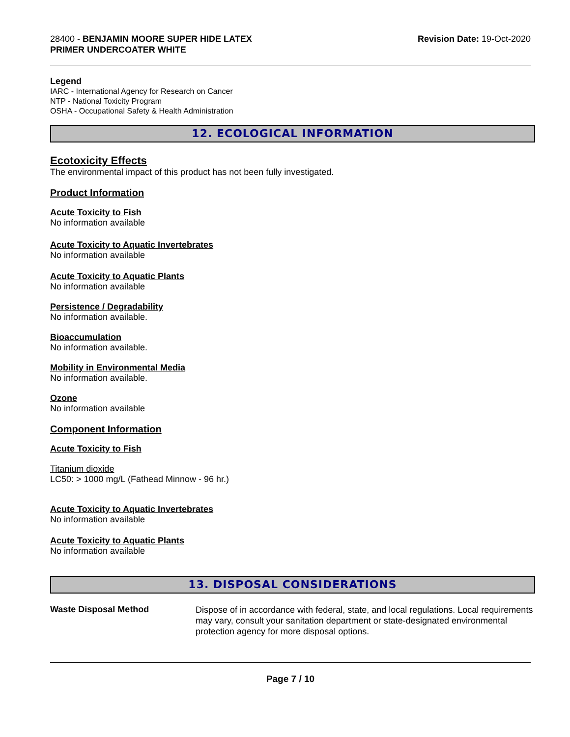28400 - BENJAMIN MOORE SUPER HIDE LATEX
PRIMER UNDERCOATER WHITE
Revision Date: 19-Oct-2020
Legend
IARC - International Agency for Research on Cancer
NTP - National Toxicity Program
OSHA - Occupational Safety & Health Administration
12. ECOLOGICAL INFORMATION
Ecotoxicity Effects
The environmental impact of this product has not been fully investigated.
Product Information
Acute Toxicity to Fish
No information available
Acute Toxicity to Aquatic Invertebrates
No information available
Acute Toxicity to Aquatic Plants
No information available
Persistence / Degradability
No information available.
Bioaccumulation
No information available.
Mobility in Environmental Media
No information available.
Ozone
No information available
Component Information
Acute Toxicity to Fish
Titanium dioxide
LC50: > 1000 mg/L (Fathead Minnow - 96 hr.)
Acute Toxicity to Aquatic Invertebrates
No information available
Acute Toxicity to Aquatic Plants
No information available
13. DISPOSAL CONSIDERATIONS
Waste Disposal Method
Dispose of in accordance with federal, state, and local regulations. Local requirements may vary, consult your sanitation department or state-designated environmental protection agency for more disposal options.
Page 7 / 10